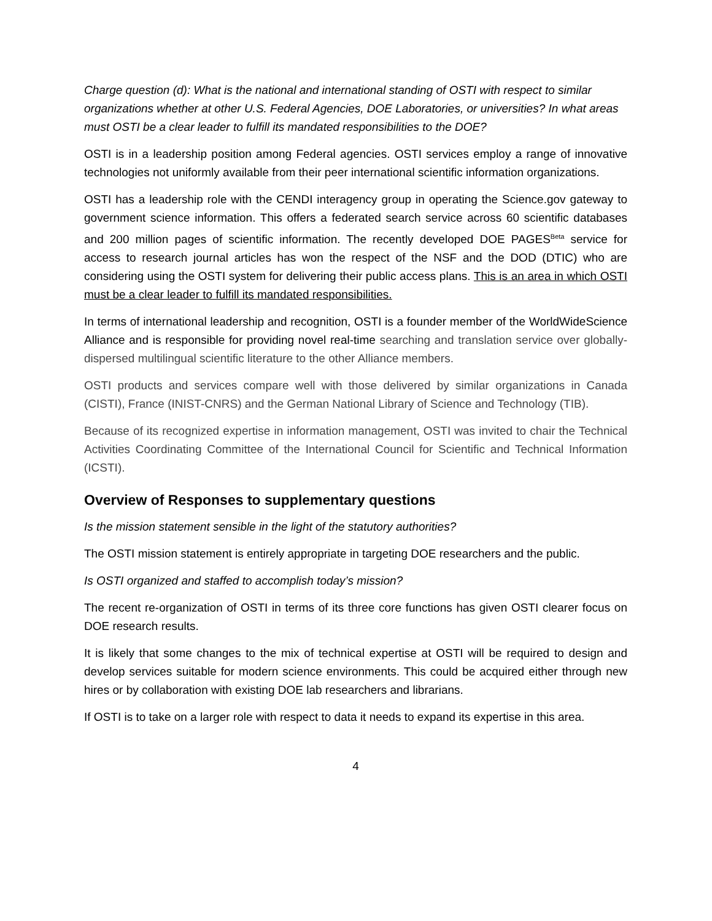Charge question (d): What is the national and international standing of OSTI with respect to similar organizations whether at other U.S. Federal Agencies, DOE Laboratories, or universities? In what areas must OSTI be a clear leader to fulfill its mandated responsibilities to the DOE?
OSTI is in a leadership position among Federal agencies. OSTI services employ a range of innovative technologies not uniformly available from their peer international scientific information organizations.
OSTI has a leadership role with the CENDI interagency group in operating the Science.gov gateway to government science information. This offers a federated search service across 60 scientific databases and 200 million pages of scientific information. The recently developed DOE PAGES<sup>Beta</sup> service for access to research journal articles has won the respect of the NSF and the DOD (DTIC) who are considering using the OSTI system for delivering their public access plans. This is an area in which OSTI must be a clear leader to fulfill its mandated responsibilities.
In terms of international leadership and recognition, OSTI is a founder member of the WorldWideScience Alliance and is responsible for providing novel real-time searching and translation service over globally-dispersed multilingual scientific literature to the other Alliance members.
OSTI products and services compare well with those delivered by similar organizations in Canada (CISTI), France (INIST-CNRS) and the German National Library of Science and Technology (TIB).
Because of its recognized expertise in information management, OSTI was invited to chair the Technical Activities Coordinating Committee of the International Council for Scientific and Technical Information (ICSTI).
Overview of Responses to supplementary questions
Is the mission statement sensible in the light of the statutory authorities?
The OSTI mission statement is entirely appropriate in targeting DOE researchers and the public.
Is OSTI organized and staffed to accomplish today’s mission?
The recent re-organization of OSTI in terms of its three core functions has given OSTI clearer focus on DOE research results.
It is likely that some changes to the mix of technical expertise at OSTI will be required to design and develop services suitable for modern science environments. This could be acquired either through new hires or by collaboration with existing DOE lab researchers and librarians.
If OSTI is to take on a larger role with respect to data it needs to expand its expertise in this area.
4